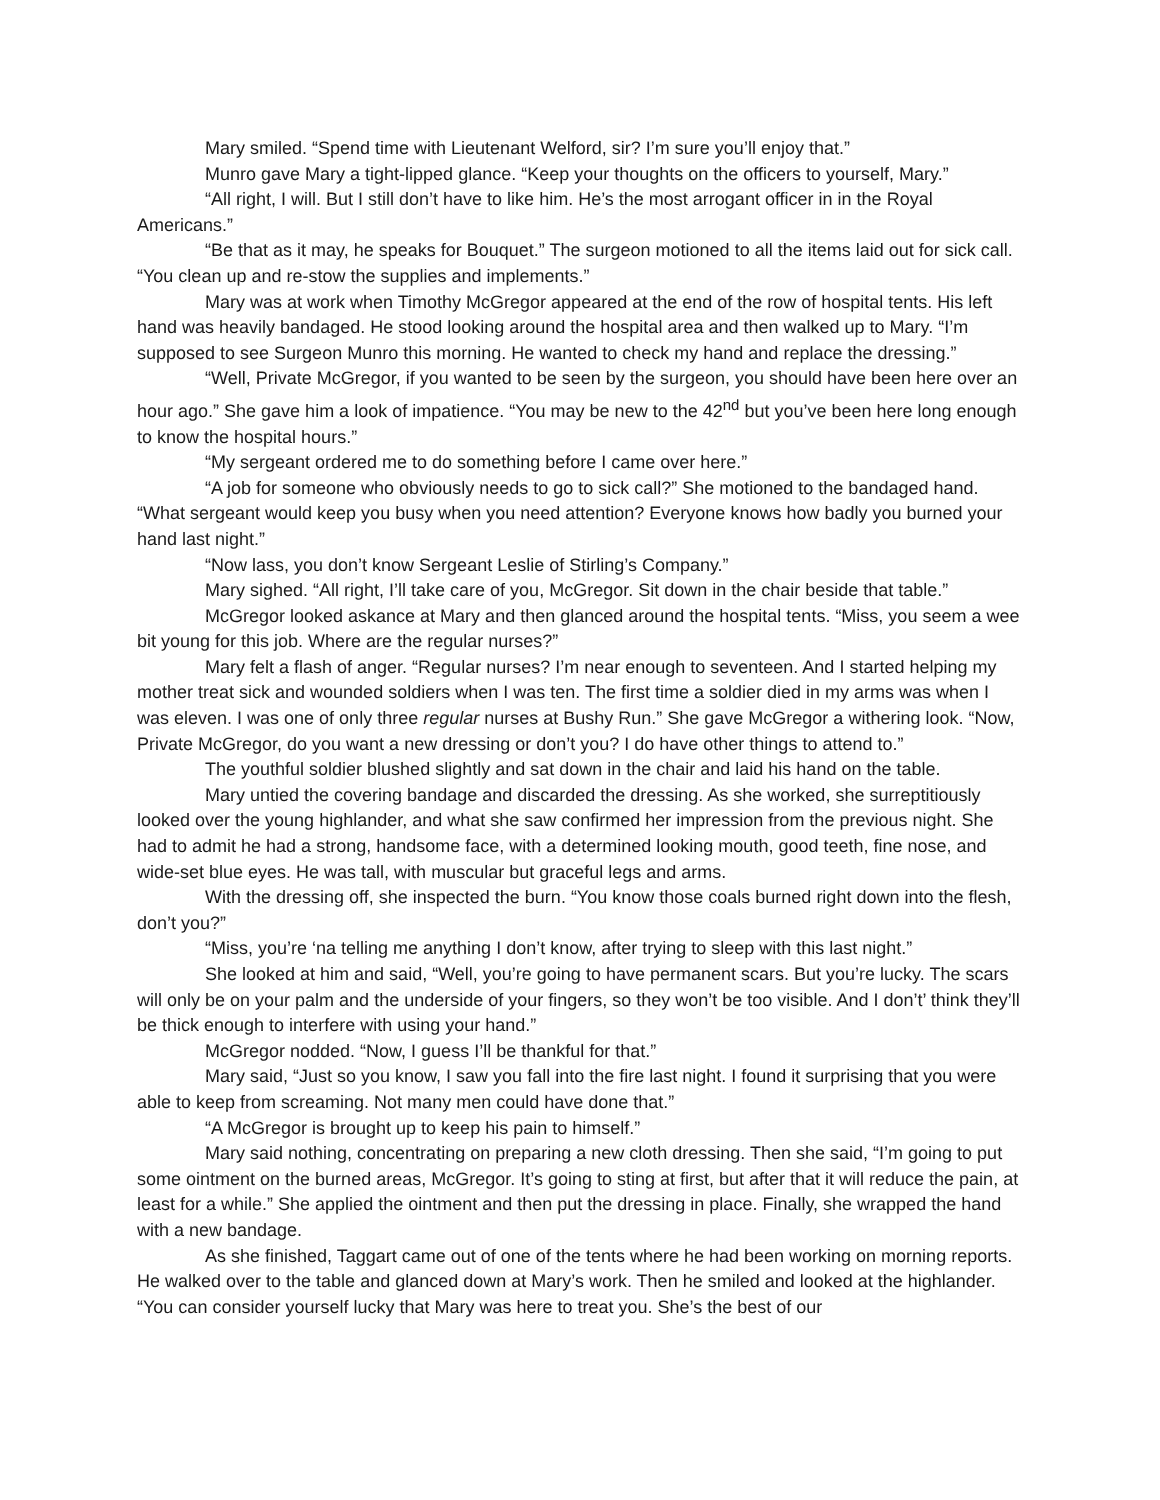Mary smiled. “Spend time with Lieutenant Welford, sir? I’m sure you’ll enjoy that.”
Munro gave Mary a tight-lipped glance. “Keep your thoughts on the officers to yourself, Mary.”
“All right, I will. But I still don’t have to like him. He’s the most arrogant officer in in the Royal Americans.”
“Be that as it may, he speaks for Bouquet.” The surgeon motioned to all the items laid out for sick call. “You clean up and re-stow the supplies and implements.”
Mary was at work when Timothy McGregor appeared at the end of the row of hospital tents. His left hand was heavily bandaged. He stood looking around the hospital area and then walked up to Mary. “I’m supposed to see Surgeon Munro this morning. He wanted to check my hand and replace the dressing.”
“Well, Private McGregor, if you wanted to be seen by the surgeon, you should have been here over an hour ago.” She gave him a look of impatience. “You may be new to the 42<sup>nd</sup> but you’ve been here long enough to know the hospital hours.”
“My sergeant ordered me to do something before I came over here.”
“A job for someone who obviously needs to go to sick call?” She motioned to the bandaged hand. “What sergeant would keep you busy when you need attention? Everyone knows how badly you burned your hand last night.”
“Now lass, you don’t know Sergeant Leslie of Stirling’s Company.”
Mary sighed. “All right, I’ll take care of you, McGregor. Sit down in the chair beside that table.”
McGregor looked askance at Mary and then glanced around the hospital tents. “Miss, you seem a wee bit young for this job. Where are the regular nurses?”
Mary felt a flash of anger. “Regular nurses? I’m near enough to seventeen. And I started helping my mother treat sick and wounded soldiers when I was ten. The first time a soldier died in my arms was when I was eleven. I was one of only three regular nurses at Bushy Run.” She gave McGregor a withering look. “Now, Private McGregor, do you want a new dressing or don’t you? I do have other things to attend to.”
The youthful soldier blushed slightly and sat down in the chair and laid his hand on the table.
Mary untied the covering bandage and discarded the dressing. As she worked, she surreptitiously looked over the young highlander, and what she saw confirmed her impression from the previous night. She had to admit he had a strong, handsome face, with a determined looking mouth, good teeth, fine nose, and wide-set blue eyes. He was tall, with muscular but graceful legs and arms.
With the dressing off, she inspected the burn. “You know those coals burned right down into the flesh, don’t you?”
“Miss, you’re ‘na telling me anything I don’t know, after trying to sleep with this last night.”
She looked at him and said, “Well, you’re going to have permanent scars. But you’re lucky. The scars will only be on your palm and the underside of your fingers, so they won’t be too visible. And I don’t’ think they’ll be thick enough to interfere with using your hand.”
McGregor nodded. “Now, I guess I’ll be thankful for that.”
Mary said, “Just so you know, I saw you fall into the fire last night. I found it surprising that you were able to keep from screaming. Not many men could have done that.”
“A McGregor is brought up to keep his pain to himself.”
Mary said nothing, concentrating on preparing a new cloth dressing. Then she said, “I’m going to put some ointment on the burned areas, McGregor. It’s going to sting at first, but after that it will reduce the pain, at least for a while.” She applied the ointment and then put the dressing in place. Finally, she wrapped the hand with a new bandage.
As she finished, Taggart came out of one of the tents where he had been working on morning reports. He walked over to the table and glanced down at Mary’s work. Then he smiled and looked at the highlander. “You can consider yourself lucky that Mary was here to treat you. She’s the best of our